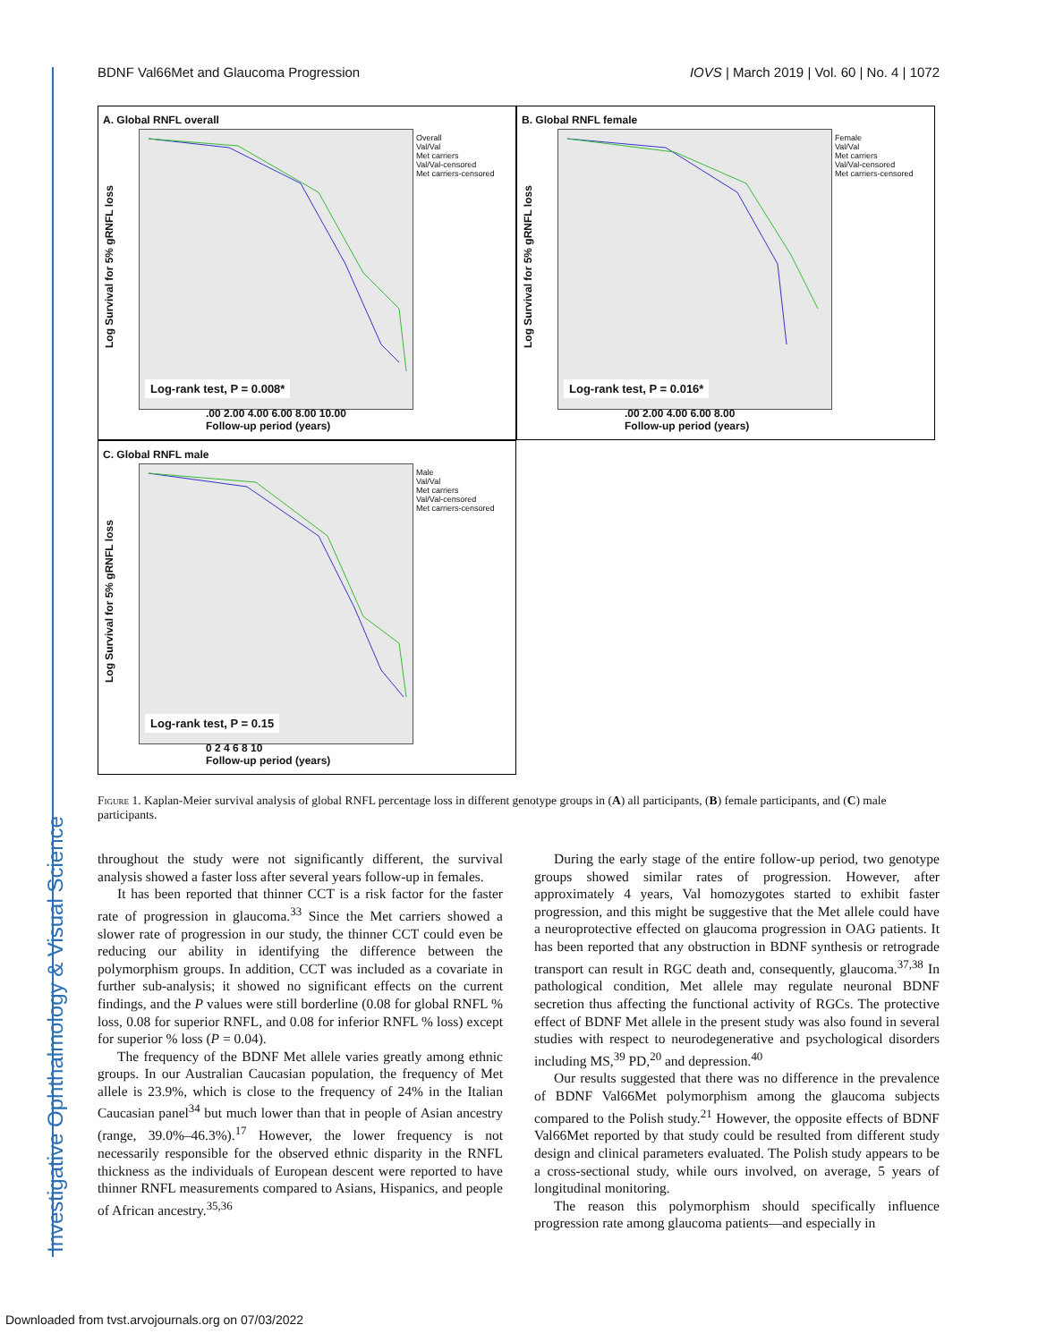Investigative Ophthalmology & Visual Science
BDNF Val66Met and Glaucoma Progression IOVS | March 2019 | Vol. 60 | No. 4 | 1072
A. Global RNFL overall
Overall
Val/Val
Met carriers
Val/Val-censored
Met carriers-censored
Log Survival for 5% gRNFL loss
Log-rank test, P = 0.008*
.00 2.00 4.00 6.00 8.00 10.00
Follow-up period (years)
B. Global RNFL female
Female
Val/Val
Met carriers
Val/Val-censored
Met carriers-censored
Log Survival for 5% gRNFL loss
Log-rank test, P = 0.016*
.00 2.00 4.00 6.00 8.00
Follow-up period (years)
C. Global RNFL male
Male
Val/Val
Met carriers
Val/Val-censored
Met carriers-censored
Log Survival for 5% gRNFL loss
Log-rank test, P = 0.15
0 2 4 6 8 10
Follow-up period (years)
Figure 1. Kaplan-Meier survival analysis of global RNFL percentage loss in different genotype groups in (A) all participants, (B) female participants, and (C) male participants.
throughout the study were not significantly different, the survival analysis showed a faster loss after several years follow-up in females.
It has been reported that thinner CCT is a risk factor for the faster rate of progression in glaucoma.<sup>33</sup> Since the Met carriers showed a slower rate of progression in our study, the thinner CCT could even be reducing our ability in identifying the difference between the polymorphism groups. In addition, CCT was included as a covariate in further sub-analysis; it showed no significant effects on the current findings, and the P values were still borderline (0.08 for global RNFL % loss, 0.08 for superior RNFL, and 0.08 for inferior RNFL % loss) except for superior % loss (P = 0.04).
The frequency of the BDNF Met allele varies greatly among ethnic groups. In our Australian Caucasian population, the frequency of Met allele is 23.9%, which is close to the frequency of 24% in the Italian Caucasian panel<sup>34</sup> but much lower than that in people of Asian ancestry (range, 39.0%–46.3%).<sup>17</sup> However, the lower frequency is not necessarily responsible for the observed ethnic disparity in the RNFL thickness as the individuals of European descent were reported to have thinner RNFL measurements compared to Asians, Hispanics, and people of African ancestry.<sup>35,36</sup>
During the early stage of the entire follow-up period, two genotype groups showed similar rates of progression. However, after approximately 4 years, Val homozygotes started to exhibit faster progression, and this might be suggestive that the Met allele could have a neuroprotective effected on glaucoma progression in OAG patients. It has been reported that any obstruction in BDNF synthesis or retrograde transport can result in RGC death and, consequently, glaucoma.<sup>37,38</sup> In pathological condition, Met allele may regulate neuronal BDNF secretion thus affecting the functional activity of RGCs. The protective effect of BDNF Met allele in the present study was also found in several studies with respect to neurodegenerative and psychological disorders including MS,<sup>39</sup> PD,<sup>20</sup> and depression.<sup>40</sup>
Our results suggested that there was no difference in the prevalence of BDNF Val66Met polymorphism among the glaucoma subjects compared to the Polish study.<sup>21</sup> However, the opposite effects of BDNF Val66Met reported by that study could be resulted from different study design and clinical parameters evaluated. The Polish study appears to be a cross-sectional study, while ours involved, on average, 5 years of longitudinal monitoring.
The reason this polymorphism should specifically influence progression rate among glaucoma patients—and especially in
Downloaded from tvst.arvojournals.org on 07/03/2022